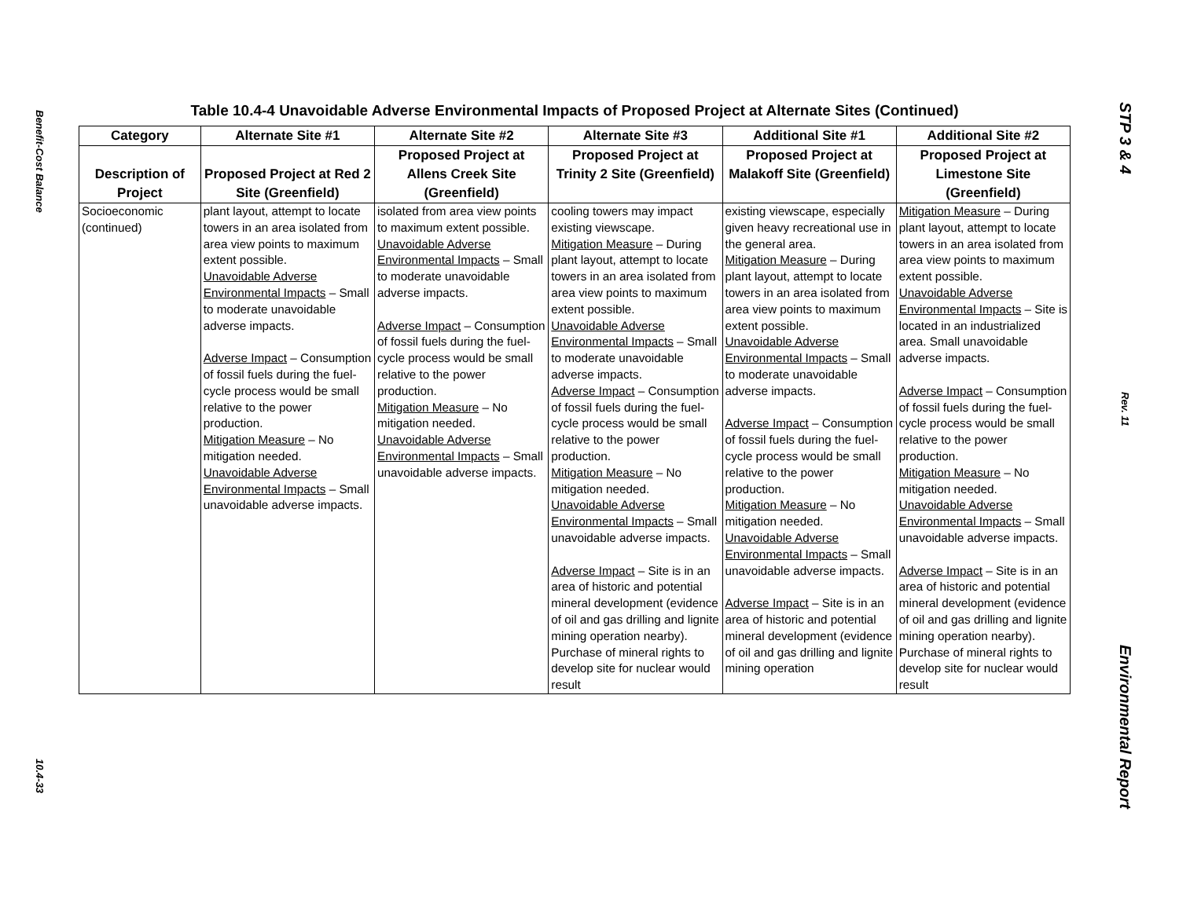Benefit-Cost Balance
10.4-33
Table 10.4-4 Unavoidable Adverse Environmental Impacts of Proposed Project at Alternate Sites (Continued)
| Category | Alternate Site #1 | Alternate Site #2 | Alternate Site #3 | Additional Site #1 | Additional Site #2 |
| --- | --- | --- | --- | --- | --- |
| Description of Project | Proposed Project at Red 2 Site (Greenfield) | Proposed Project at Allens Creek Site (Greenfield) | Proposed Project at Trinity 2 Site (Greenfield) | Proposed Project at Malakoff Site (Greenfield) | Proposed Project at Limestone Site (Greenfield) |
| Socioeconomic (continued) | plant layout, attempt to locate towers in an area isolated from area view points to maximum extent possible. Unavoidable Adverse Environmental Impacts – Small to moderate unavoidable adverse impacts. Adverse Impact – Consumption of fossil fuels during the fuel-cycle process would be small relative to the power production. Mitigation Measure – No mitigation needed. Unavoidable Adverse Environmental Impacts – Small unavoidable adverse impacts. | isolated from area view points to maximum extent possible. Unavoidable Adverse Environmental Impacts – Small to moderate unavoidable adverse impacts. Adverse Impact – Consumption of fossil fuels during the fuel-cycle process would be small relative to the power production. Mitigation Measure – No mitigation needed. Unavoidable Adverse Environmental Impacts – Small unavoidable adverse impacts. | cooling towers may impact existing viewscape. Mitigation Measure – During plant layout, attempt to locate towers in an area isolated from area view points to maximum extent possible. Unavoidable Adverse Environmental Impacts – Small to moderate unavoidable adverse impacts. Adverse Impact – Consumption of fossil fuels during the fuel-cycle process would be small relative to the power production. Mitigation Measure – No mitigation needed. Unavoidable Adverse Environmental Impacts – Small unavoidable adverse impacts. Adverse Impact – Site is in an area of historic and potential mineral development (evidence of oil and gas drilling and lignite mining operation nearby). Purchase of mineral rights to develop site for nuclear would result | existing viewscape, especially given heavy recreational use in the general area. Mitigation Measure – During plant layout, attempt to locate towers in an area isolated from area view points to maximum extent possible. Unavoidable Adverse Environmental Impacts – Small to moderate unavoidable adverse impacts. Adverse Impact – Consumption of fossil fuels during the fuel-cycle process would be small relative to the power production. Mitigation Measure – No mitigation needed. Unavoidable Adverse Environmental Impacts – Small unavoidable adverse impacts. Adverse Impact – Site is in an area of historic and potential mineral development (evidence of oil and gas drilling and lignite mining operation | Mitigation Measure – During plant layout, attempt to locate towers in an area isolated from area view points to maximum extent possible. Unavoidable Adverse Environmental Impacts – Site is located in an industrialized area. Small unavoidable adverse impacts. Adverse Impact – Consumption of fossil fuels during the fuel-cycle process would be small relative to the power production. Mitigation Measure – No mitigation needed. Unavoidable Adverse Environmental Impacts – Small unavoidable adverse impacts. Adverse Impact – Site is in an area of historic and potential mineral development (evidence of oil and gas drilling and lignite mining operation nearby). Purchase of mineral rights to develop site for nuclear would result |
STP 3 & 4
Rev. 11
Environmental Report